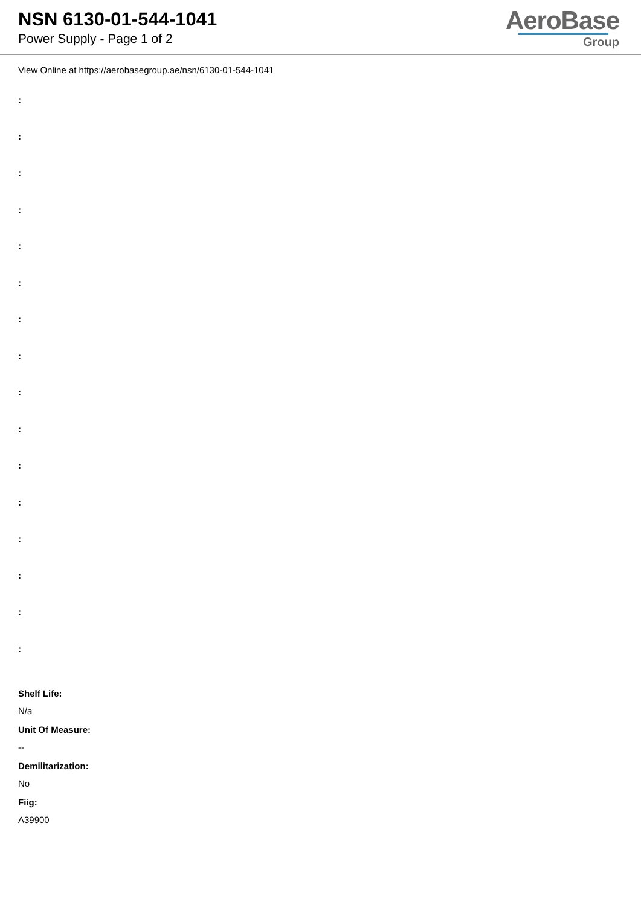NSN 6130-01-544-1041
Power Supply - Page 1 of 2
AeroBase
Group
View Online at https://aerobasegroup.ae/nsn/6130-01-544-1041
:
:
:
:
:
:
:
:
:
:
:
:
:
:
:
:
Shelf Life:
N/a
Unit Of Measure:
--
Demilitarization:
No
Fiig:
A39900